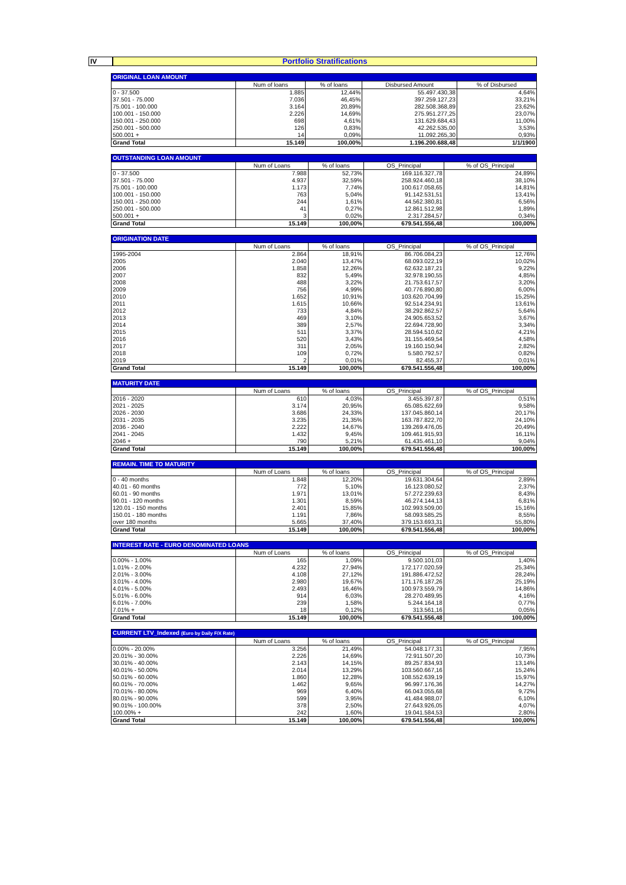IV
Portfolio Stratifications
| ORIGINAL LOAN AMOUNT | | | | |
| | Num of loans | % of loans | Disbursed Amount | % of Disbursed |
| 0 - 37.500 | 1.885 | 12,44% | 55.497.430,38 | 4,64% |
| 37.501 - 75.000 | 7.036 | 46,45% | 397.259.127,23 | 33,21% |
| 75.001 - 100.000 | 3.164 | 20,89% | 282.508.368,89 | 23,62% |
| 100.001 - 150.000 | 2.226 | 14,69% | 275.951.277,25 | 23,07% |
| 150.001 - 250.000 | 698 | 4,61% | 131.629.684,43 | 11,00% |
| 250.001 - 500.000 | 126 | 0,83% | 42.262.535,00 | 3,53% |
| 500.001 + | 14 | 0,09% | 11.092.265,30 | 0,93% |
| Grand Total | 15.149 | 100,00% | 1.196.200.688,48 | 1/1/1900 |
| OUTSTANDING LOAN AMOUNT | | | | |
| | Num of Loans | % of loans | OS_Principal | % of OS_Principal |
| 0 - 37.500 | 7.988 | 52,73% | 169.116.327,78 | 24,89% |
| 37.501 - 75.000 | 4.937 | 32,59% | 258.924.460,18 | 38,10% |
| 75.001 - 100.000 | 1.173 | 7,74% | 100.617.058,65 | 14,81% |
| 100.001 - 150.000 | 763 | 5,04% | 91.142.531,51 | 13,41% |
| 150.001 - 250.000 | 244 | 1,61% | 44.562.380,81 | 6,56% |
| 250.001 - 500.000 | 41 | 0,27% | 12.861.512,98 | 1,89% |
| 500.001 + | 3 | 0,02% | 2.317.284,57 | 0,34% |
| Grand Total | 15.149 | 100,00% | 679.541.556,48 | 100,00% |
| ORIGINATION DATE | | | | |
| | Num of Loans | % of loans | OS_Principal | % of OS_Principal |
| 1995-2004 | 2.864 | 18,91% | 86.706.084,23 | 12,76% |
| 2005 | 2.040 | 13,47% | 68.093.022,19 | 10,02% |
| 2006 | 1.858 | 12,26% | 62.632.187,21 | 9,22% |
| 2007 | 832 | 5,49% | 32.978.190,55 | 4,85% |
| 2008 | 488 | 3,22% | 21.753.617,57 | 3,20% |
| 2009 | 756 | 4,99% | 40.776.890,80 | 6,00% |
| 2010 | 1.652 | 10,91% | 103.620.704,99 | 15,25% |
| 2011 | 1.615 | 10,66% | 92.514.234,91 | 13,61% |
| 2012 | 733 | 4,84% | 38.292.862,57 | 5,64% |
| 2013 | 469 | 3,10% | 24.905.653,52 | 3,67% |
| 2014 | 389 | 2,57% | 22.694.728,90 | 3,34% |
| 2015 | 511 | 3,37% | 28.594.510,62 | 4,21% |
| 2016 | 520 | 3,43% | 31.155.469,54 | 4,58% |
| 2017 | 311 | 2,05% | 19.160.150,94 | 2,82% |
| 2018 | 109 | 0,72% | 5.580.792,57 | 0,82% |
| 2019 | 2 | 0,01% | 82.455,37 | 0,01% |
| Grand Total | 15.149 | 100,00% | 679.541.556,48 | 100,00% |
| MATURITY DATE | | | | |
| | Num of Loans | % of loans | OS_Principal | % of OS_Principal |
| 2016 - 2020 | 610 | 4,03% | 3.455.397,87 | 0,51% |
| 2021 - 2025 | 3.174 | 20,95% | 65.085.622,69 | 9,58% |
| 2026 - 2030 | 3.686 | 24,33% | 137.045.860,14 | 20,17% |
| 2031 - 2035 | 3.235 | 21,35% | 163.787.822,70 | 24,10% |
| 2036 - 2040 | 2.222 | 14,67% | 139.269.476,05 | 20,49% |
| 2041 - 2045 | 1.432 | 9,45% | 109.461.915,93 | 16,11% |
| 2046 + | 790 | 5,21% | 61.435.461,10 | 9,04% |
| Grand Total | 15.149 | 100,00% | 679.541.556,48 | 100,00% |
| REMAIN. TIME TO MATURITY | | | | |
| | Num of Loans | % of loans | OS_Principal | % of OS_Principal |
| 0 - 40 months | 1.848 | 12,20% | 19.631.304,64 | 2,89% |
| 40.01 - 60 months | 772 | 5,10% | 16.123.080,52 | 2,37% |
| 60.01 - 90 months | 1.971 | 13,01% | 57.272.239,63 | 8,43% |
| 90.01 - 120 months | 1.301 | 8,59% | 46.274.144,13 | 6,81% |
| 120.01 - 150 months | 2.401 | 15,85% | 102.993.509,00 | 15,16% |
| 150.01 - 180 months | 1.191 | 7,86% | 58.093.585,25 | 8,55% |
| over 180 months | 5.665 | 37,40% | 379.153.693,31 | 55,80% |
| Grand Total | 15.149 | 100,00% | 679.541.556,48 | 100,00% |
| INTEREST RATE - EURO DENOMINATED LOANS | | | | |
| | Num of Loans | % of loans | OS_Principal | % of OS_Principal |
| 0.00% - 1.00% | 165 | 1,09% | 9.500.101,03 | 1,40% |
| 1.01% - 2.00% | 4.232 | 27,94% | 172.177.020,59 | 25,34% |
| 2.01% - 3.00% | 4.108 | 27,12% | 191.886.472,52 | 28,24% |
| 3.01% - 4.00% | 2.980 | 19,67% | 171.176.187,26 | 25,19% |
| 4.01% - 5.00% | 2.493 | 16,46% | 100.973.559,79 | 14,86% |
| 5.01% - 6.00% | 914 | 6,03% | 28.270.489,95 | 4,16% |
| 6.01% - 7.00% | 239 | 1,58% | 5.244.164,18 | 0,77% |
| 7.01% + | 18 | 0,12% | 313.561,16 | 0,05% |
| Grand Total | 15.149 | 100,00% | 679.541.556,48 | 100,00% |
| CURRENT LTV_Indexed (Euro by Daily F/X Rate) | | | | |
| | Num of Loans | % of loans | OS_Principal | % of OS_Principal |
| 0.00% - 20.00% | 3.256 | 21,49% | 54.048.177,31 | 7,95% |
| 20.01% - 30.00% | 2.226 | 14,69% | 72.911.507,20 | 10,73% |
| 30.01% - 40.00% | 2.143 | 14,15% | 89.257.834,93 | 13,14% |
| 40.01% - 50.00% | 2.014 | 13,29% | 103.560.667,16 | 15,24% |
| 50.01% - 60.00% | 1.860 | 12,28% | 108.552.639,19 | 15,97% |
| 60.01% - 70.00% | 1.462 | 9,65% | 96.997.176,36 | 14,27% |
| 70.01% - 80.00% | 969 | 6,40% | 66.043.055,68 | 9,72% |
| 80.01% - 90.00% | 599 | 3,95% | 41.484.988,07 | 6,10% |
| 90.01% - 100.00% | 378 | 2,50% | 27.643.926,05 | 4,07% |
| 100.00% + | 242 | 1,60% | 19.041.584,53 | 2,80% |
| Grand Total | 15.149 | 100,00% | 679.541.556,48 | 100,00% |